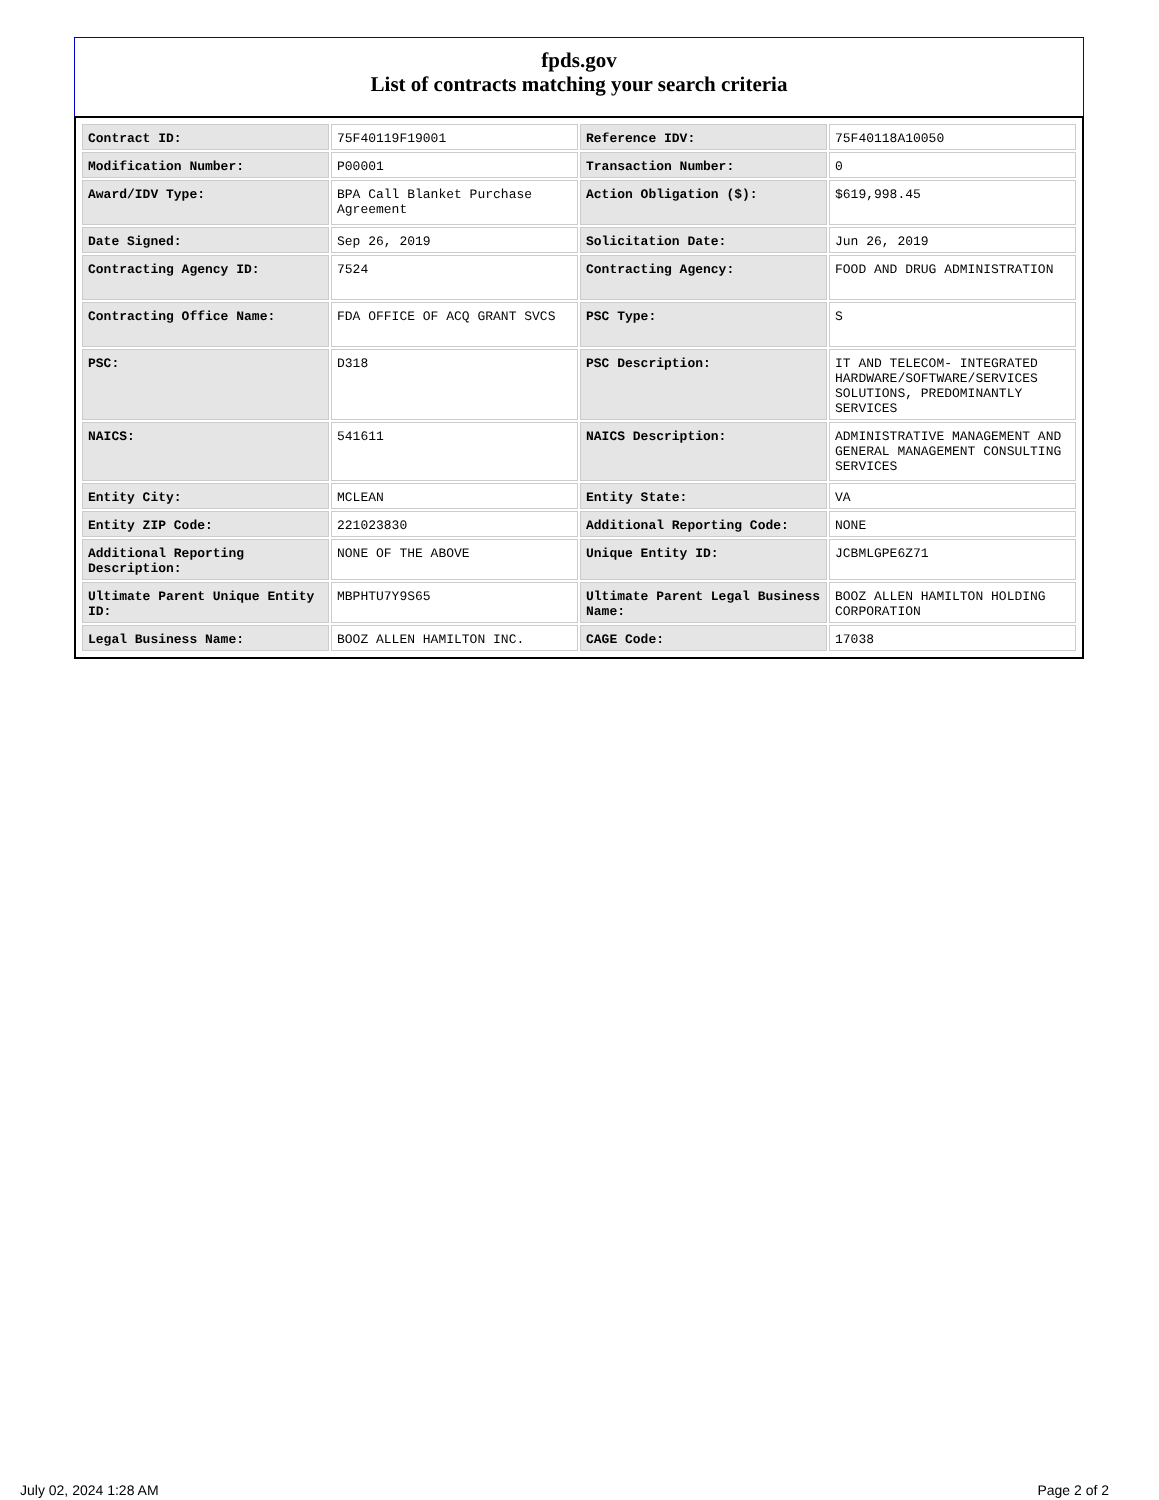fpds.gov
List of contracts matching your search criteria
| Contract ID: | 75F40119F19001 | Reference IDV: | 75F40118A10050 |
| Modification Number: | P00001 | Transaction Number: | 0 |
| Award/IDV Type: | BPA Call Blanket Purchase Agreement | Action Obligation ($): | $619,998.45 |
| Date Signed: | Sep 26, 2019 | Solicitation Date: | Jun 26, 2019 |
| Contracting Agency ID: | 7524 | Contracting Agency: | FOOD AND DRUG ADMINISTRATION |
| Contracting Office Name: | FDA OFFICE OF ACQ GRANT SVCS | PSC Type: | S |
| PSC: | D318 | PSC Description: | IT AND TELECOM- INTEGRATED HARDWARE/SOFTWARE/SERVICES SOLUTIONS, PREDOMINANTLY SERVICES |
| NAICS: | 541611 | NAICS Description: | ADMINISTRATIVE MANAGEMENT AND GENERAL MANAGEMENT CONSULTING SERVICES |
| Entity City: | MCLEAN | Entity State: | VA |
| Entity ZIP Code: | 221023830 | Additional Reporting Code: | NONE |
| Additional Reporting Description: | NONE OF THE ABOVE | Unique Entity ID: | JCBMLGPE6Z71 |
| Ultimate Parent Unique Entity ID: | MBPHTU7Y9S65 | Ultimate Parent Legal Business Name: | BOOZ ALLEN HAMILTON HOLDING CORPORATION |
| Legal Business Name: | BOOZ ALLEN HAMILTON INC. | CAGE Code: | 17038 |
July 02, 2024 1:28 AM Page 2 of 2